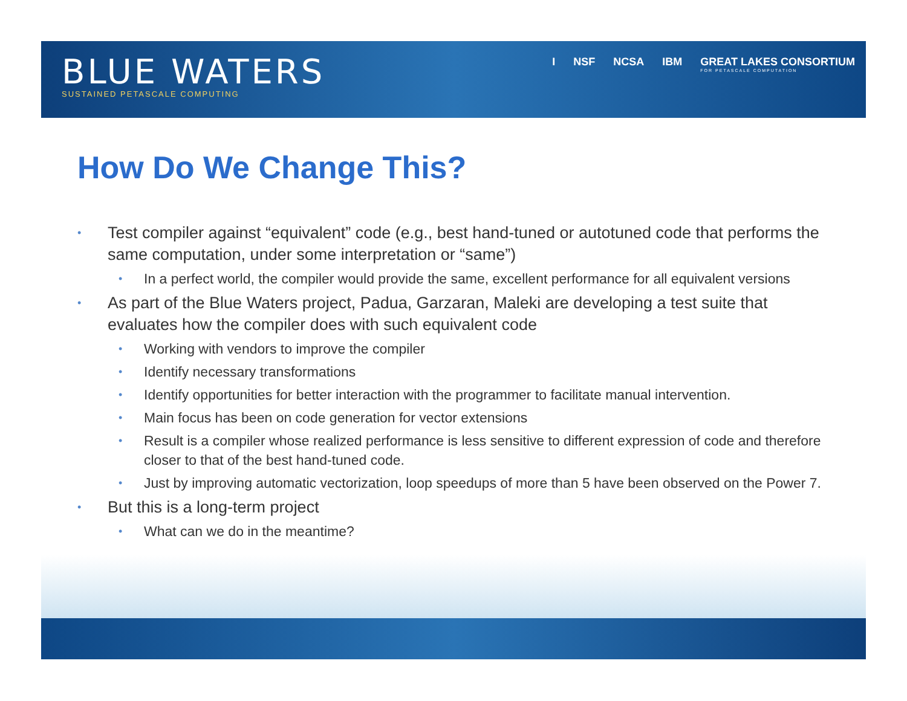BLUE WATERS
SUSTAINED PETASCALE COMPUTING
I NSF NCSA IBM GREAT LAKES CONSORTIUM
FOR PETASCALE COMPUTATION
How Do We Change This?
• Test compiler against “equivalent” code (e.g., best hand-tuned or autotuned code that performs the same computation, under some interpretation or “same”)
• In a perfect world, the compiler would provide the same, excellent performance for all equivalent versions
• As part of the Blue Waters project, Padua, Garzaran, Maleki are developing a test suite that evaluates how the compiler does with such equivalent code
• Working with vendors to improve the compiler
• Identify necessary transformations
• Identify opportunities for better interaction with the programmer to facilitate manual intervention.
• Main focus has been on code generation for vector extensions
• Result is a compiler whose realized performance is less sensitive to different expression of code and therefore closer to that of the best hand-tuned code.
• Just by improving automatic vectorization, loop speedups of more than 5 have been observed on the Power 7.
• But this is a long-term project
• What can we do in the meantime?